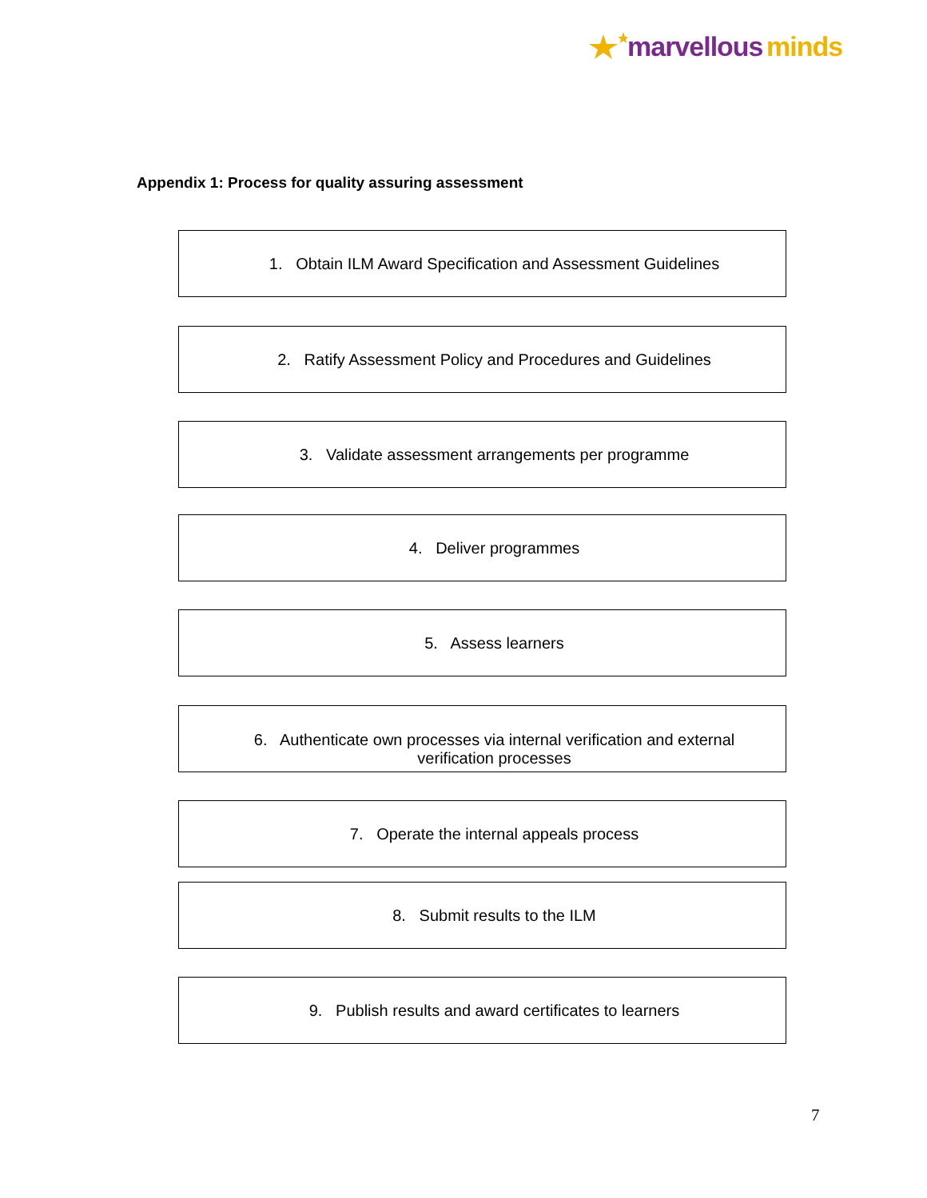marvellous minds
Appendix 1: Process for quality assuring assessment
1. Obtain ILM Award Specification and Assessment Guidelines
2. Ratify Assessment Policy and Procedures and Guidelines
3. Validate assessment arrangements per programme
4. Deliver programmes
5. Assess learners
6. Authenticate own processes via internal verification and external verification processes
7. Operate the internal appeals process
8. Submit results to the ILM
9. Publish results and award certificates to learners
7